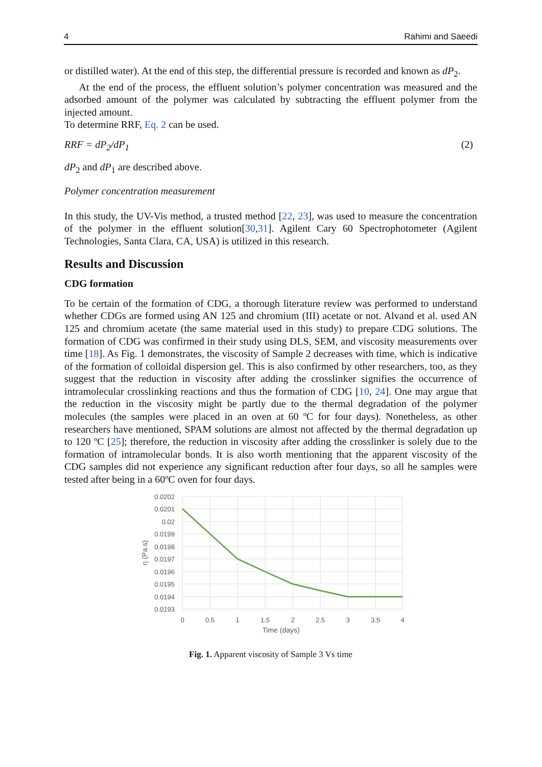4 Rahimi and Saeedi
or distilled water). At the end of this step, the differential pressure is recorded and known as dP<sub>2</sub>.
At the end of the process, the effluent solution’s polymer concentration was measured and the adsorbed amount of the polymer was calculated by subtracting the effluent polymer from the injected amount.
To determine RRF, Eq. 2 can be used.
RRF = dP<sub>2</sub>/dP<sub>1</sub> (2)
dP<sub>2</sub> and dP<sub>1</sub> are described above.
Polymer concentration measurement
In this study, the UV-Vis method, a trusted method [22, 23], was used to measure the concentration of the polymer in the effluent solution[30,31]. Agilent Cary 60 Spectrophotometer (Agilent Technologies, Santa Clara, CA, USA) is utilized in this research.
Results and Discussion
CDG formation
To be certain of the formation of CDG, a thorough literature review was performed to understand whether CDGs are formed using AN 125 and chromium (III) acetate or not. Alvand et al. used AN 125 and chromium acetate (the same material used in this study) to prepare CDG solutions. The formation of CDG was confirmed in their study using DLS, SEM, and viscosity measurements over time [18]. As Fig. 1 demonstrates, the viscosity of Sample 2 decreases with time, which is indicative of the formation of colloidal dispersion gel. This is also confirmed by other researchers, too, as they suggest that the reduction in viscosity after adding the crosslinker signifies the occurrence of intramolecular crosslinking reactions and thus the formation of CDG [10, 24]. One may argue that the reduction in the viscosity might be partly due to the thermal degradation of the polymer molecules (the samples were placed in an oven at 60 ºC for four days). Nonetheless, as other researchers have mentioned, SPAM solutions are almost not affected by the thermal degradation up to 120 ºC [25]; therefore, the reduction in viscosity after adding the crosslinker is solely due to the formation of intramolecular bonds. It is also worth mentioning that the apparent viscosity of the CDG samples did not experience any significant reduction after four days, so all he samples were tested after being in a 60ºC oven for four days.
0.0202
0.0201
0.02
0.0199
0.0198
0.0197
0.0196
0.0195
0.0194
0.0193
0
0.5
1
1.5
2
2.5
3
3.5
4
Time (days)
η (Pa.s)
Fig. 1. Apparent viscosity of Sample 3 Vs time